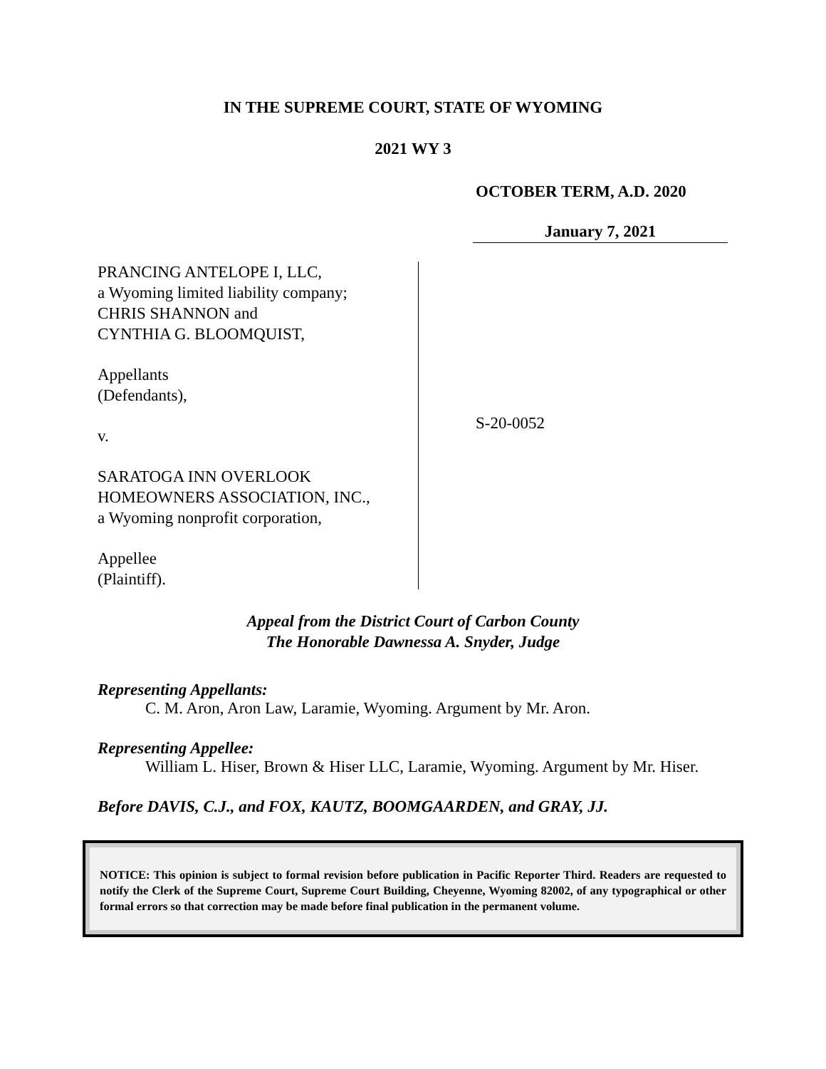IN THE SUPREME COURT, STATE OF WYOMING
2021 WY 3
OCTOBER TERM, A.D. 2020
January 7, 2021
PRANCING ANTELOPE I, LLC,
a Wyoming limited liability company;
CHRIS SHANNON and
CYNTHIA G. BLOOMQUIST,
Appellants
(Defendants),
v.
SARATOGA INN OVERLOOK
HOMEOWNERS ASSOCIATION, INC.,
a Wyoming nonprofit corporation,
Appellee
(Plaintiff).
S-20-0052
Appeal from the District Court of Carbon County
The Honorable Dawnessa A. Snyder, Judge
Representing Appellants:
C. M. Aron, Aron Law, Laramie, Wyoming. Argument by Mr. Aron.
Representing Appellee:
William L. Hiser, Brown & Hiser LLC, Laramie, Wyoming. Argument by Mr. Hiser.
Before DAVIS, C.J., and FOX, KAUTZ, BOOMGAARDEN, and GRAY, JJ.
NOTICE: This opinion is subject to formal revision before publication in Pacific Reporter Third. Readers are requested to notify the Clerk of the Supreme Court, Supreme Court Building, Cheyenne, Wyoming 82002, of any typographical or other formal errors so that correction may be made before final publication in the permanent volume.